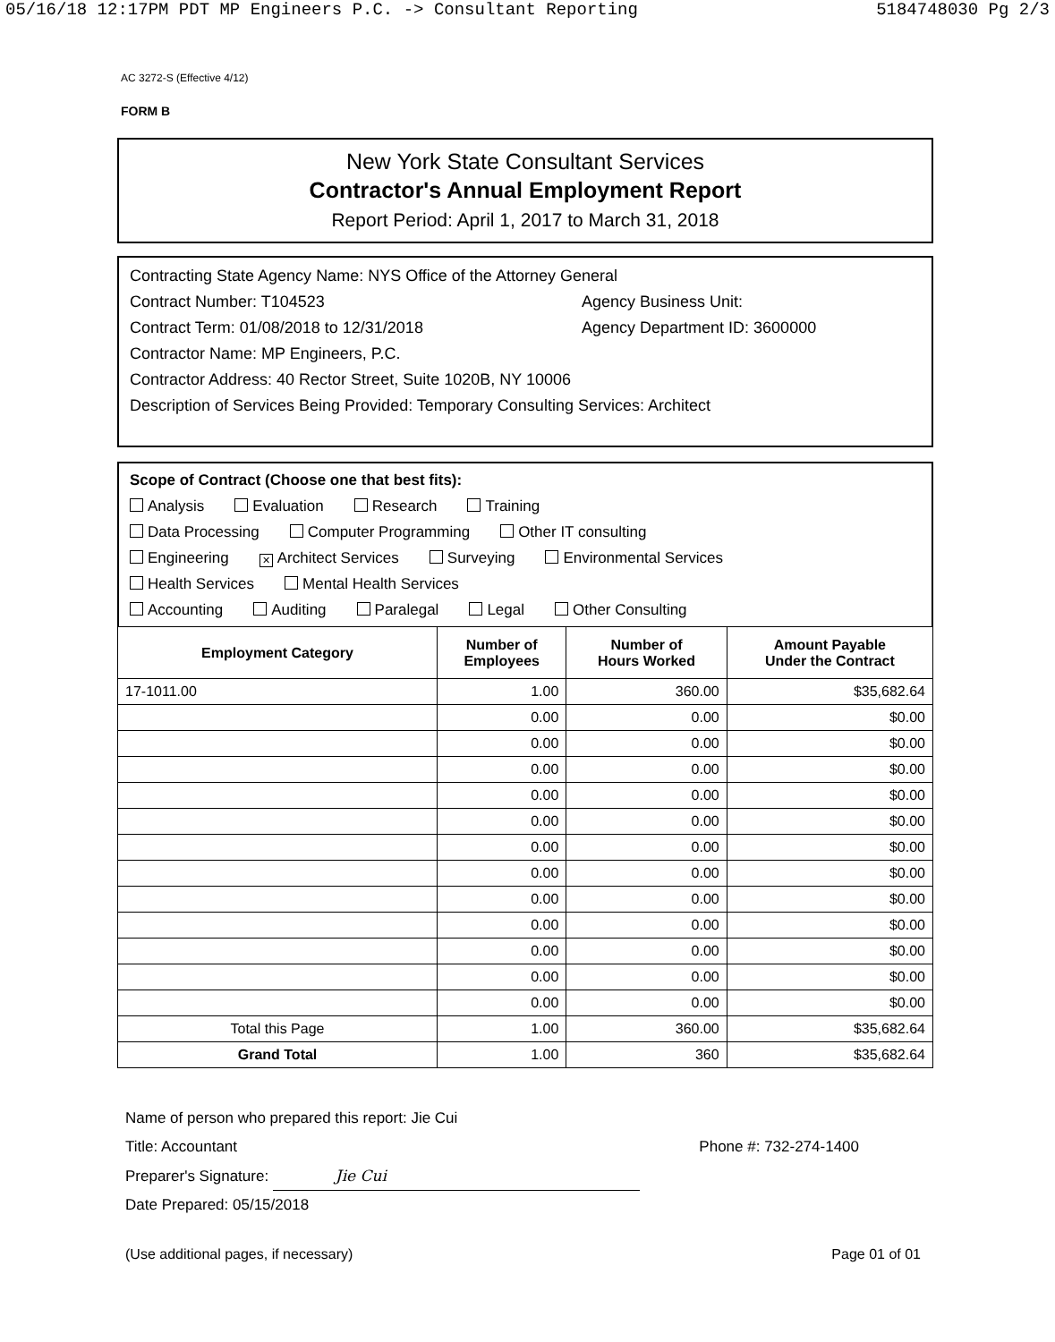05/16/18 12:17PM PDT MP Engineers P.C. -> Consultant Reporting 5184748030 Pg 2/3
AC 3272-S (Effective 4/12)
FORM B
New York State Consultant Services
Contractor's Annual Employment Report
Report Period: April 1, 2017 to March 31, 2018
Contracting State Agency Name: NYS Office of the Attorney General
Contract Number: T104523 Agency Business Unit:
Contract Term: 01/08/2018 to 12/31/2018 Agency Department ID: 3600000
Contractor Name: MP Engineers, P.C.
Contractor Address: 40 Rector Street, Suite 1020B, NY 10006
Description of Services Being Provided: Temporary Consulting Services: Architect
Scope of Contract (Choose one that best fits):
Analysis Evaluation Research Training
Data Processing Computer Programming Other IT consulting
Engineering ✕ Architect Services Surveying Environmental Services
Health Services Mental Health Services
Accounting Auditing Paralegal Legal Other Consulting
| Employment Category | Number of Employees | Number of Hours Worked | Amount Payable Under the Contract |
| --- | --- | --- | --- |
| 17-1011.00 | 1.00 | 360.00 | $35,682.64 |
| | 0.00 | 0.00 | $0.00 |
| | 0.00 | 0.00 | $0.00 |
| | 0.00 | 0.00 | $0.00 |
| | 0.00 | 0.00 | $0.00 |
| | 0.00 | 0.00 | $0.00 |
| | 0.00 | 0.00 | $0.00 |
| | 0.00 | 0.00 | $0.00 |
| | 0.00 | 0.00 | $0.00 |
| | 0.00 | 0.00 | $0.00 |
| | 0.00 | 0.00 | $0.00 |
| | 0.00 | 0.00 | $0.00 |
| | 0.00 | 0.00 | $0.00 |
| Total this Page | 1.00 | 360.00 | $35,682.64 |
| Grand Total | 1.00 | 360 | $35,682.64 |
Name of person who prepared this report: Jie Cui
Title: Accountant Phone #: 732-274-1400
Preparer's Signature: Jie Cui
Date Prepared: 05/15/2018
(Use additional pages, if necessary) Page 01 of 01